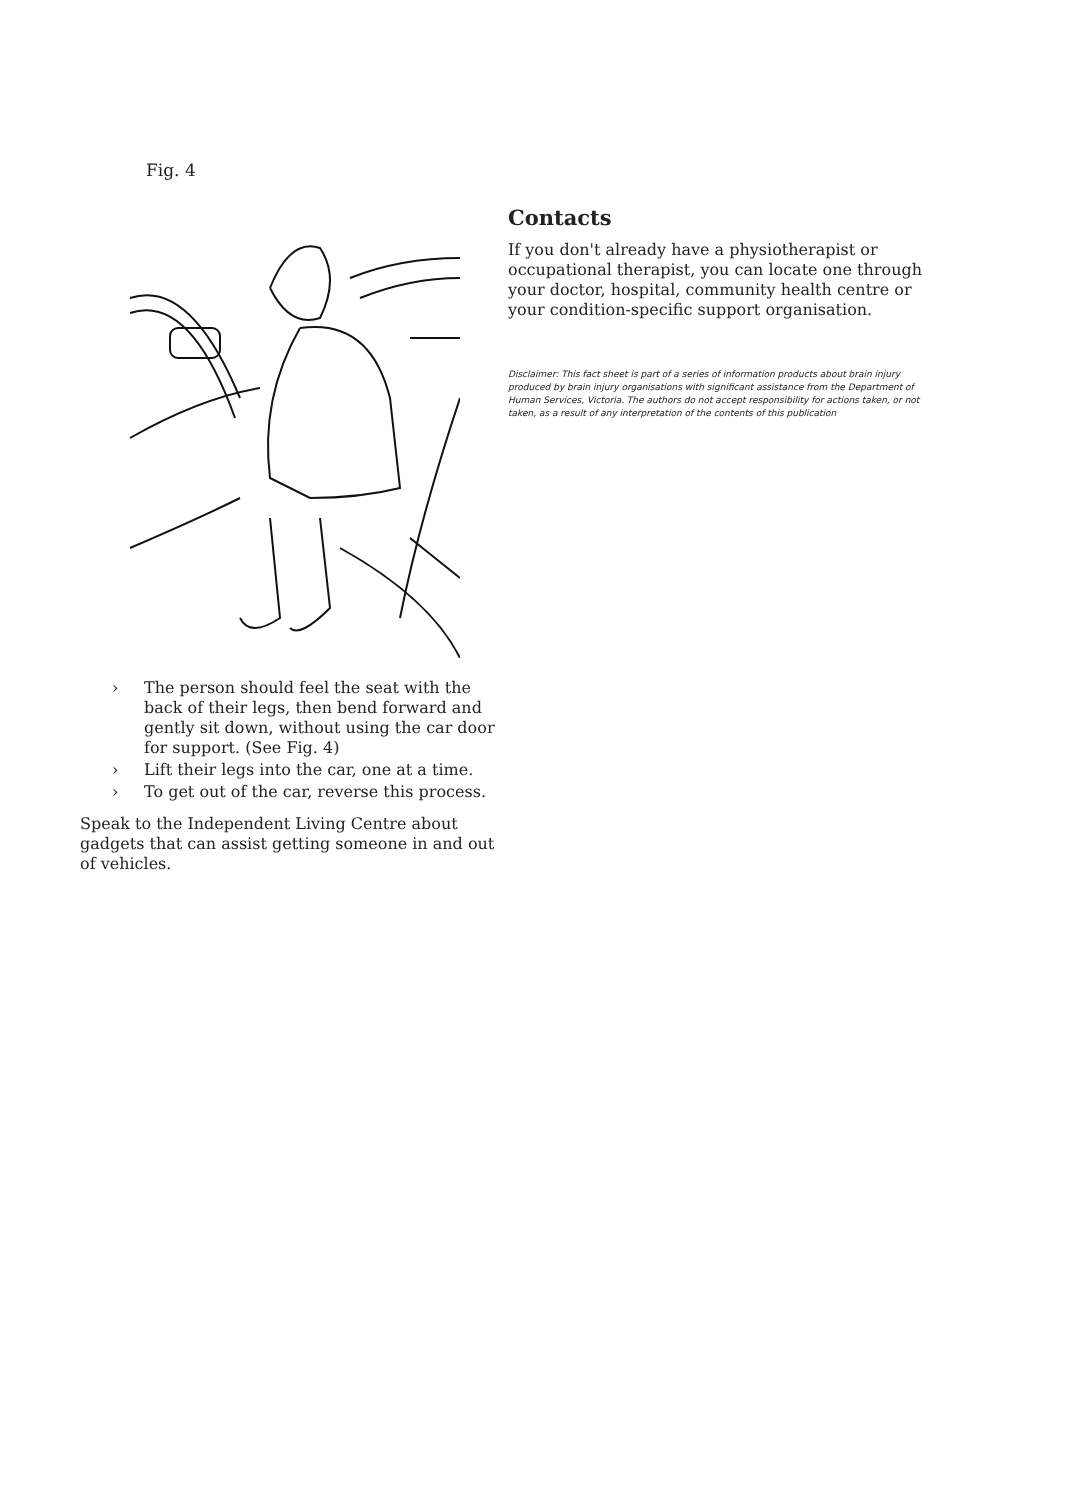Fig. 4
› The person should feel the seat with the back of their legs, then bend forward and gently sit down, without using the car door for support. (See Fig. 4)
› Lift their legs into the car, one at a time.
› To get out of the car, reverse this process.
Speak to the Independent Living Centre about gadgets that can assist getting someone in and out of vehicles.
Contacts
If you don't already have a physiotherapist or occupational therapist, you can locate one through your doctor, hospital, community health centre or your condition-specific support organisation.
Disclaimer: This fact sheet is part of a series of information products about brain injury produced by brain injury organisations with significant assistance from the Department of Human Services, Victoria. The authors do not accept responsibility for actions taken, or not taken, as a result of any interpretation of the contents of this publication